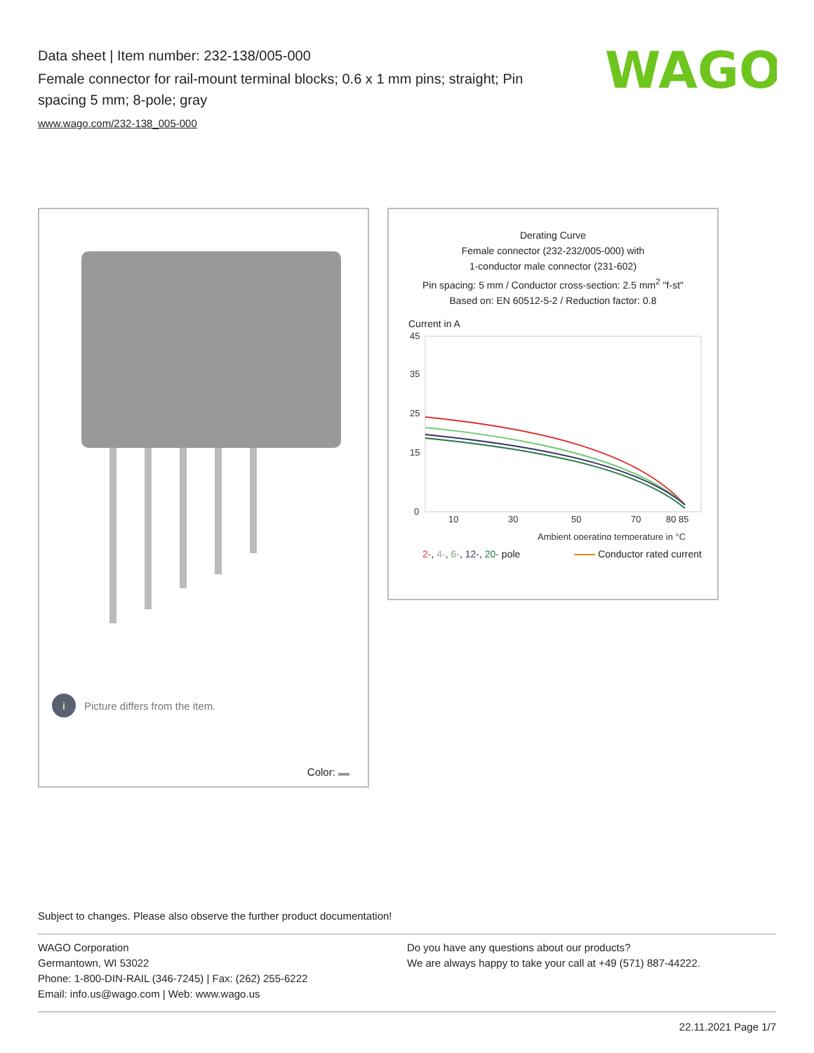Data sheet | Item number: 232-138/005-000
Female connector for rail-mount terminal blocks; 0.6 x 1 mm pins; straight; Pin spacing 5 mm; 8-pole; gray
www.wago.com/232-138_005-000
WAGO
i Picture differs from the item.
Color:
Derating Curve
Female connector (232-232/005-000) with
1-conductor male connector (231-602)
Pin spacing: 5 mm / Conductor cross-section: 2.5 mm<sup>2</sup> "f-st"
Based on: EN 60512-5-2 / Reduction factor: 0.8
Current in A
45
35
25
15
0
10
30
50
70
80 85
Ambient operating temperature in °C
2-, 4-, 6-, 12-, 20- pole Conductor rated current
Subject to changes. Please also observe the further product documentation!
WAGO Corporation
Germantown, WI 53022
Phone: 1-800-DIN-RAIL (346-7245) | Fax: (262) 255-6222
Email: info.us@wago.com | Web: www.wago.us
Do you have any questions about our products?
We are always happy to take your call at +49 (571) 887-44222.
22.11.2021 Page 1/7